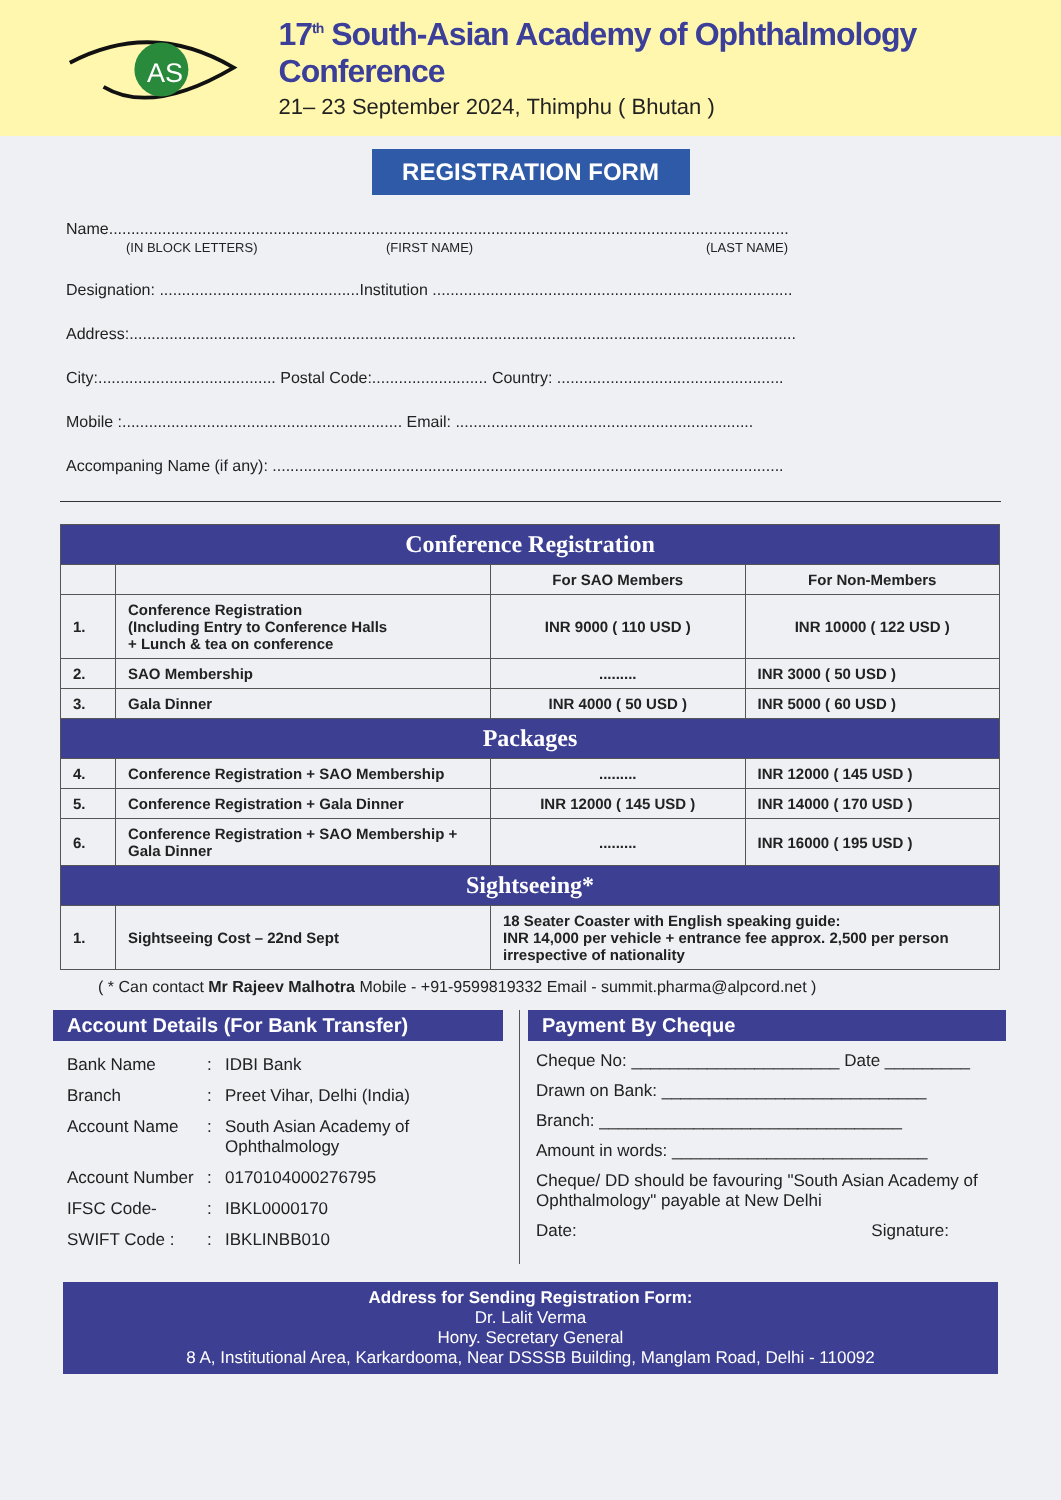AS
17<sup>th</sup> South-Asian Academy of Ophthalmology Conference
21– 23 September 2024, Thimphu ( Bhutan )
REGISTRATION FORM
Name.........................................................................................................................................................
(IN BLOCK LETTERS) (FIRST NAME) (LAST NAME)
Designation: .............................................Institution .................................................................................
Address:......................................................................................................................................................
City:........................................ Postal Code:.......................... Country: ...................................................
Mobile :............................................................... Email: ...................................................................
Accompaning Name (if any): ...................................................................................................................
| Conference Registration | | | |
| | | For SAO Members | For Non-Members |
| 1. | Conference Registration (Including Entry to Conference Halls + Lunch & tea on conference | INR 9000 ( 110 USD ) | INR 10000 ( 122 USD ) |
| 2. | SAO Membership | ......... | INR 3000 ( 50 USD ) |
| 3. | Gala Dinner | INR 4000 ( 50 USD ) | INR 5000 ( 60 USD ) |
| Packages | | | |
| 4. | Conference Registration + SAO Membership | ......... | INR 12000 ( 145 USD ) |
| 5. | Conference Registration + Gala Dinner | INR 12000 ( 145 USD ) | INR 14000 ( 170 USD ) |
| 6. | Conference Registration + SAO Membership + Gala Dinner | ......... | INR 16000 ( 195 USD ) |
| Sightseeing* | | | |
| 1. | Sightseeing Cost – 22nd Sept | 18 Seater Coaster with English speaking guide: INR 14,000 per vehicle + entrance fee approx. 2,500 per person irrespective of nationality | |
( * Can contact Mr Rajeev Malhotra Mobile - +91-9599819332 Email - summit.pharma@alpcord.net )
Account Details (For Bank Transfer)
Bank Name: IDBI Bank Branch: Preet Vihar, Delhi (India) Account Name: South Asian Academy of Ophthalmology Account Number: 0170104000276795 IFSC Code-: IBKL0000170 SWIFT Code :: IBKLINBB010
Payment By Cheque
Cheque No: ______________________ Date _________
Drawn on Bank: ____________________________
Branch: ________________________________
Amount in words: ___________________________
Cheque/ DD should be favouring "South Asian Academy of Ophthalmology" payable at New Delhi
Date: Signature:
Address for Sending Registration Form:
Dr. Lalit Verma
Hony. Secretary General
8 A, Institutional Area, Karkardooma, Near DSSSB Building, Manglam Road, Delhi - 110092